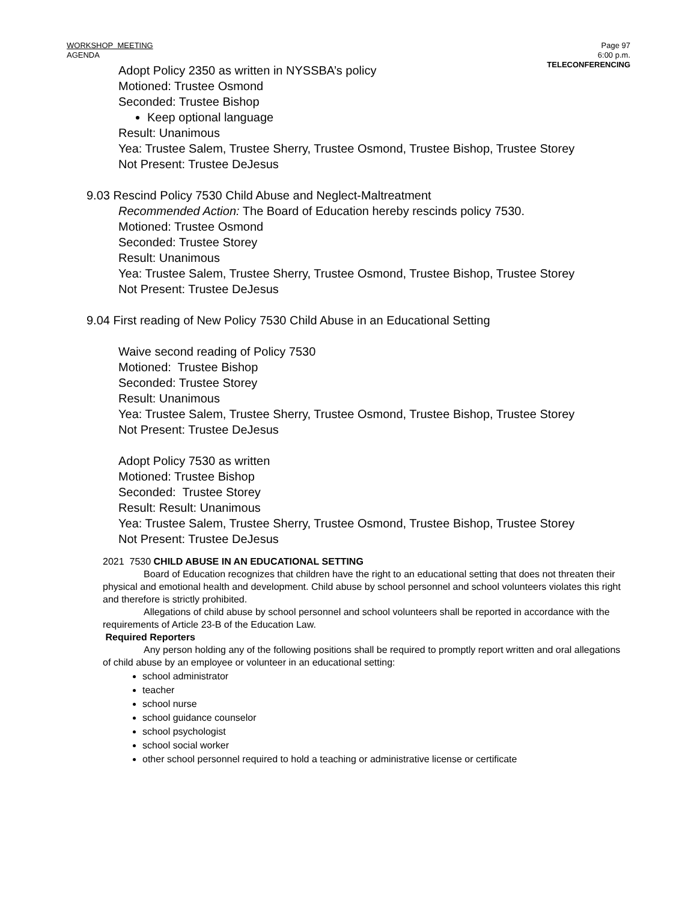WORKSHOP MEETING
AGENDA
Page 97
6:00 p.m.
TELECONFERENCING
Adopt Policy 2350 as written in NYSSBA’s policy
Motioned: Trustee Osmond
Seconded: Trustee Bishop
Keep optional language
Result: Unanimous
Yea: Trustee Salem, Trustee Sherry, Trustee Osmond, Trustee Bishop, Trustee Storey
Not Present: Trustee DeJesus
9.03 Rescind Policy 7530 Child Abuse and Neglect-Maltreatment
Recommended Action: The Board of Education hereby rescinds policy 7530.
Motioned: Trustee Osmond
Seconded: Trustee Storey
Result: Unanimous
Yea: Trustee Salem, Trustee Sherry, Trustee Osmond, Trustee Bishop, Trustee Storey
Not Present: Trustee DeJesus
9.04 First reading of New Policy 7530 Child Abuse in an Educational Setting
Waive second reading of Policy 7530
Motioned: Trustee Bishop
Seconded: Trustee Storey
Result: Unanimous
Yea: Trustee Salem, Trustee Sherry, Trustee Osmond, Trustee Bishop, Trustee Storey
Not Present: Trustee DeJesus
Adopt Policy 7530 as written
Motioned: Trustee Bishop
Seconded: Trustee Storey
Result: Result: Unanimous
Yea: Trustee Salem, Trustee Sherry, Trustee Osmond, Trustee Bishop, Trustee Storey
Not Present: Trustee DeJesus
2021 7530 CHILD ABUSE IN AN EDUCATIONAL SETTING
Board of Education recognizes that children have the right to an educational setting that does not threaten their physical and emotional health and development. Child abuse by school personnel and school volunteers violates this right and therefore is strictly prohibited.
Allegations of child abuse by school personnel and school volunteers shall be reported in accordance with the requirements of Article 23-B of the Education Law.
Required Reporters
Any person holding any of the following positions shall be required to promptly report written and oral allegations of child abuse by an employee or volunteer in an educational setting:
school administrator
teacher
school nurse
school guidance counselor
school psychologist
school social worker
other school personnel required to hold a teaching or administrative license or certificate